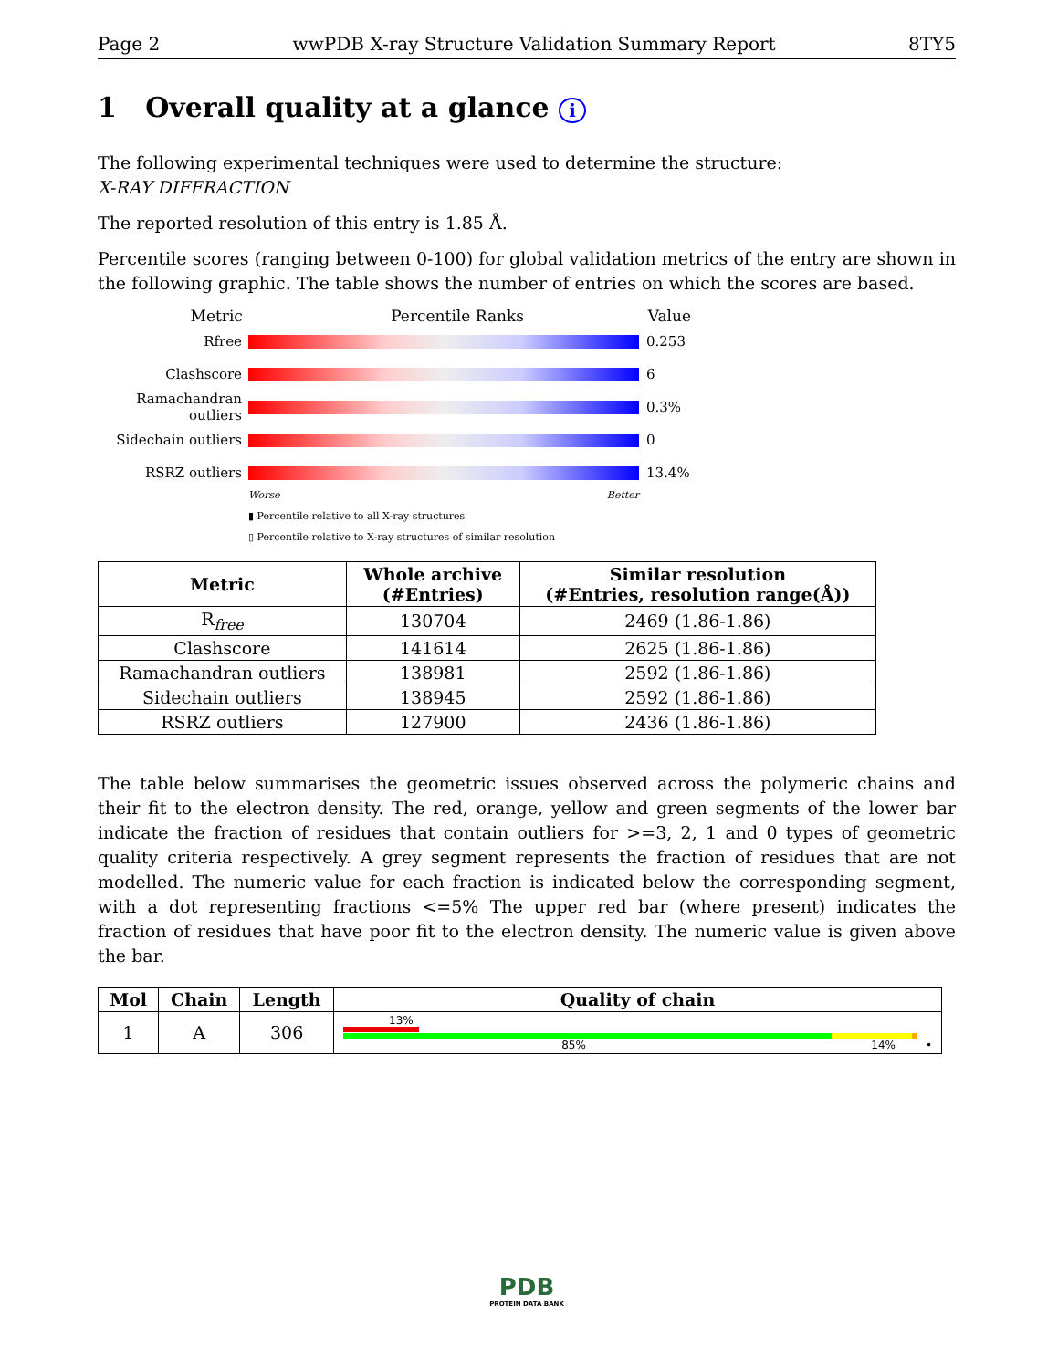Page 2 wwPDB X-ray Structure Validation Summary Report 8TY5
1 Overall quality at a glance i
The following experimental techniques were used to determine the structure:
X-RAY DIFFRACTION
The reported resolution of this entry is 1.85 Å.
Percentile scores (ranging between 0-100) for global validation metrics of the entry are shown in the following graphic. The table shows the number of entries on which the scores are based.
Metric Percentile Ranks Value
Rfree 0.253
Clashscore 6
Ramachandran outliers
0.3%
Sidechain outliers
0
RSRZ outliers 13.4%
Worse Better
▮ Percentile relative to all X-ray structures
▯ Percentile relative to X-ray structures of similar resolution
| Metric | Whole archive (#Entries) | Similar resolution (#Entries, resolution range(Å)) |
| --- | --- | --- |
| R<sub>free</sub> | 130704 | 2469 (1.86-1.86) |
| Clashscore | 141614 | 2625 (1.86-1.86) |
| Ramachandran outliers | 138981 | 2592 (1.86-1.86) |
| Sidechain outliers | 138945 | 2592 (1.86-1.86) |
| RSRZ outliers | 127900 | 2436 (1.86-1.86) |
The table below summarises the geometric issues observed across the polymeric chains and their fit to the electron density. The red, orange, yellow and green segments of the lower bar indicate the fraction of residues that contain outliers for >=3, 2, 1 and 0 types of geometric quality criteria respectively. A grey segment represents the fraction of residues that are not modelled. The numeric value for each fraction is indicated below the corresponding segment, with a dot representing fractions <=5% The upper red bar (where present) indicates the fraction of residues that have poor fit to the electron density. The numeric value is given above the bar.
| Mol | Chain | Length | Quality of chain |
| --- | --- | --- | --- |
| 1 | A | 306 | 13% 85% 14% • |
PDB
PROTEIN DATA BANK